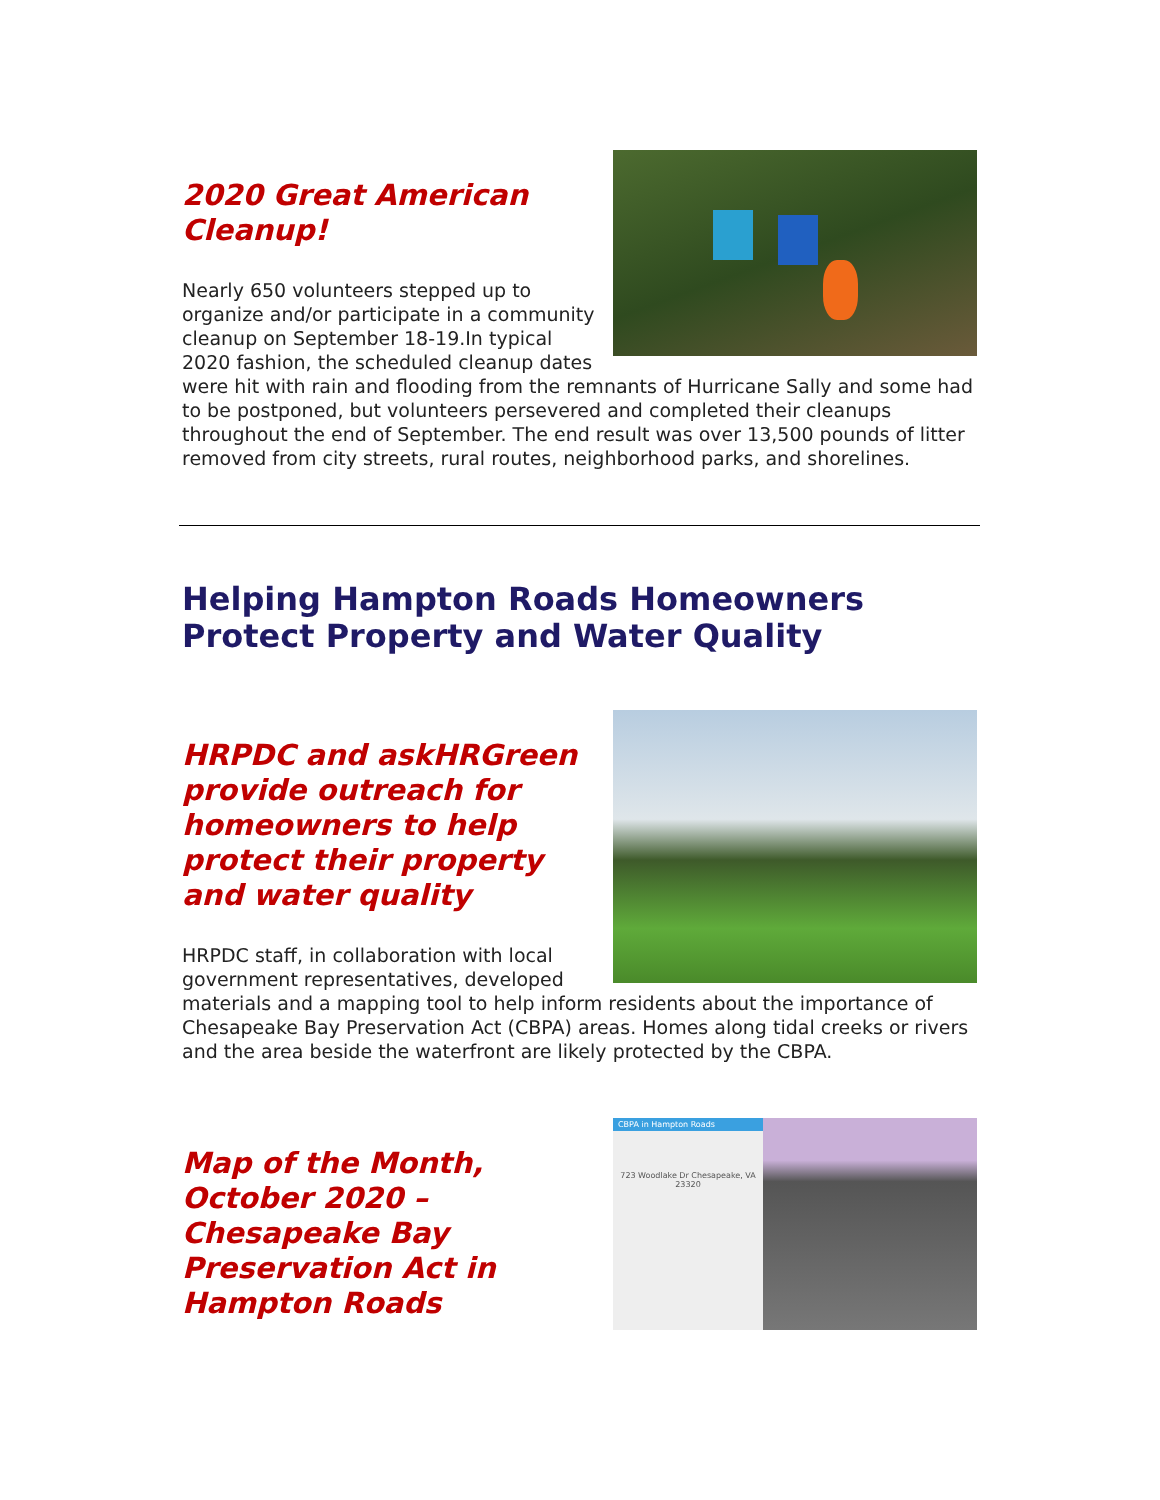2020 Great American Cleanup!
Nearly 650 volunteers stepped up to organize and/or participate in a community cleanup on September 18-19.In typical 2020 fashion, the scheduled cleanup dates were hit with rain and flooding from the remnants of Hurricane Sally and some had to be postponed, but volunteers persevered and completed their cleanups throughout the end of September. The end result was over 13,500 pounds of litter removed from city streets, rural routes, neighborhood parks, and shorelines.
Helping Hampton Roads Homeowners Protect Property and Water Quality
HRPDC and askHRGreen provide outreach for homeowners to help protect their property and water quality
HRPDC staff, in collaboration with local government representatives, developed materials and a mapping tool to help inform residents about the importance of Chesapeake Bay Preservation Act (CBPA) areas. Homes along tidal creeks or rivers and the area beside the waterfront are likely protected by the CBPA.
CBPA in Hampton Roads
723 Woodlake Dr Chesapeake, VA 23320
Map of the Month, October 2020 – Chesapeake Bay Preservation Act in Hampton Roads